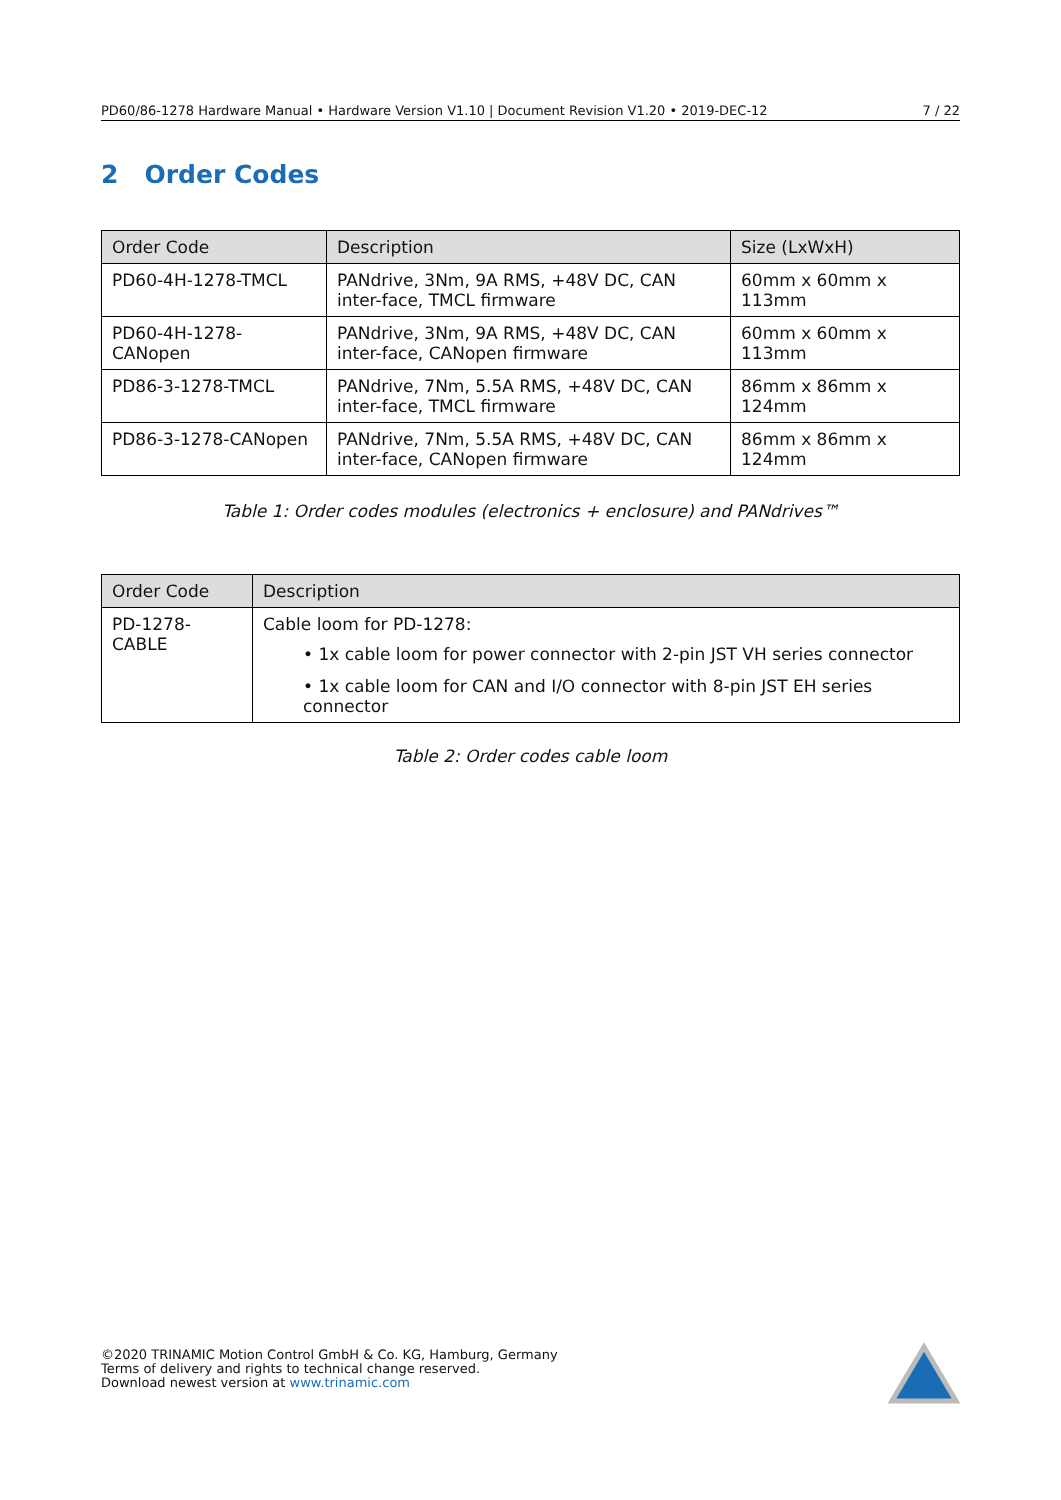PD60/86-1278 Hardware Manual • Hardware Version V1.10 | Document Revision V1.20 • 2019-DEC-12 7 / 22
2 Order Codes
| Order Code | Description | Size (LxWxH) |
| --- | --- | --- |
| PD60-4H-1278-TMCL | PANdrive, 3Nm, 9A RMS, +48V DC, CAN inter-face, TMCL firmware | 60mm x 60mm x 113mm |
| PD60-4H-1278-CANopen | PANdrive, 3Nm, 9A RMS, +48V DC, CAN inter-face, CANopen firmware | 60mm x 60mm x 113mm |
| PD86-3-1278-TMCL | PANdrive, 7Nm, 5.5A RMS, +48V DC, CAN inter-face, TMCL firmware | 86mm x 86mm x 124mm |
| PD86-3-1278-CANopen | PANdrive, 7Nm, 5.5A RMS, +48V DC, CAN inter-face, CANopen firmware | 86mm x 86mm x 124mm |
Table 1: Order codes modules (electronics + enclosure) and PANdrives™
| Order Code | Description |
| --- | --- |
| PD-1278-CABLE | Cable loom for PD-1278: • 1x cable loom for power connector with 2-pin JST VH series connector • 1x cable loom for CAN and I/O connector with 8-pin JST EH series connector |
Table 2: Order codes cable loom
©2020 TRINAMIC Motion Control GmbH & Co. KG, Hamburg, Germany
Terms of delivery and rights to technical change reserved.
Download newest version at www.trinamic.com